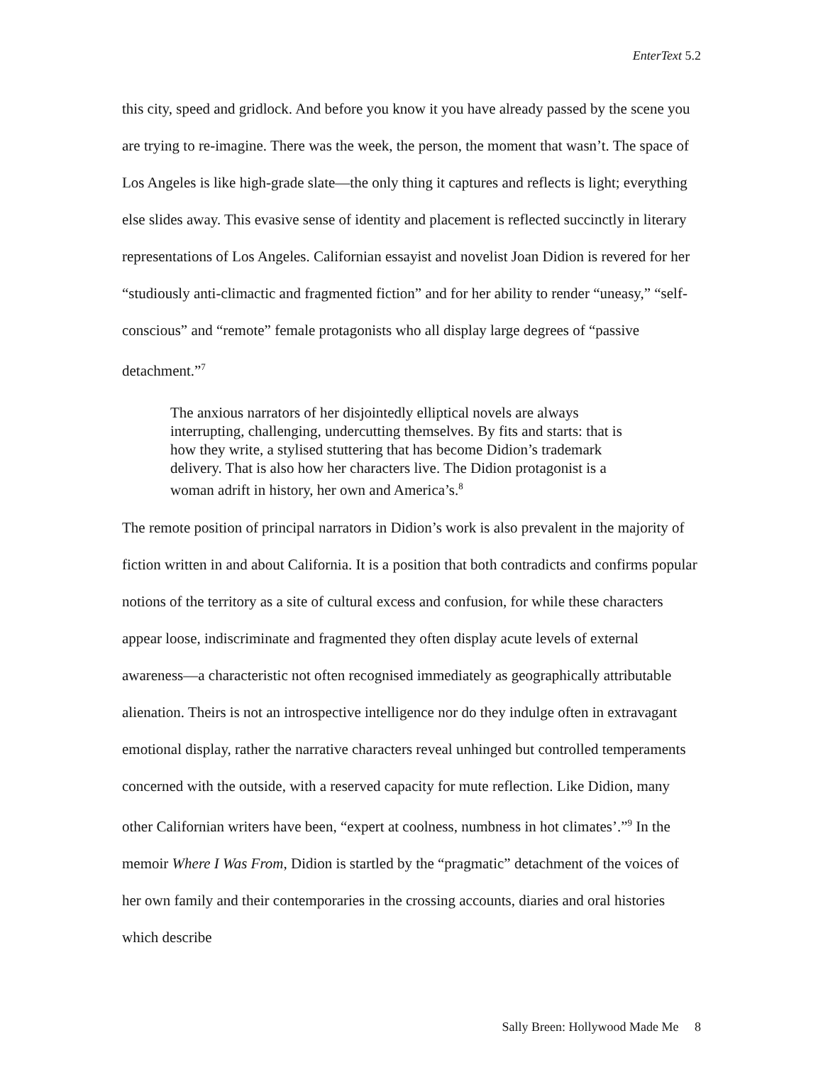EnterText 5.2
this city, speed and gridlock. And before you know it you have already passed by the scene you are trying to re-imagine. There was the week, the person, the moment that wasn’t. The space of Los Angeles is like high-grade slate—the only thing it captures and reflects is light; everything else slides away. This evasive sense of identity and placement is reflected succinctly in literary representations of Los Angeles. Californian essayist and novelist Joan Didion is revered for her “studiously anti-climactic and fragmented fiction” and for her ability to render “uneasy,” “self-conscious” and “remote” female protagonists who all display large degrees of “passive detachment.”<sup>7</sup>
The anxious narrators of her disjointedly elliptical novels are always interrupting, challenging, undercutting themselves. By fits and starts: that is how they write, a stylised stuttering that has become Didion’s trademark delivery. That is also how her characters live. The Didion protagonist is a woman adrift in history, her own and America’s.<sup>8</sup>
The remote position of principal narrators in Didion’s work is also prevalent in the majority of fiction written in and about California. It is a position that both contradicts and confirms popular notions of the territory as a site of cultural excess and confusion, for while these characters appear loose, indiscriminate and fragmented they often display acute levels of external awareness—a characteristic not often recognised immediately as geographically attributable alienation. Theirs is not an introspective intelligence nor do they indulge often in extravagant emotional display, rather the narrative characters reveal unhinged but controlled temperaments concerned with the outside, with a reserved capacity for mute reflection. Like Didion, many other Californian writers have been, “expert at coolness, numbness in hot climates’.”<sup>9</sup> In the memoir Where I Was From, Didion is startled by the “pragmatic” detachment of the voices of her own family and their contemporaries in the crossing accounts, diaries and oral histories which describe
Sally Breen: Hollywood Made Me 8